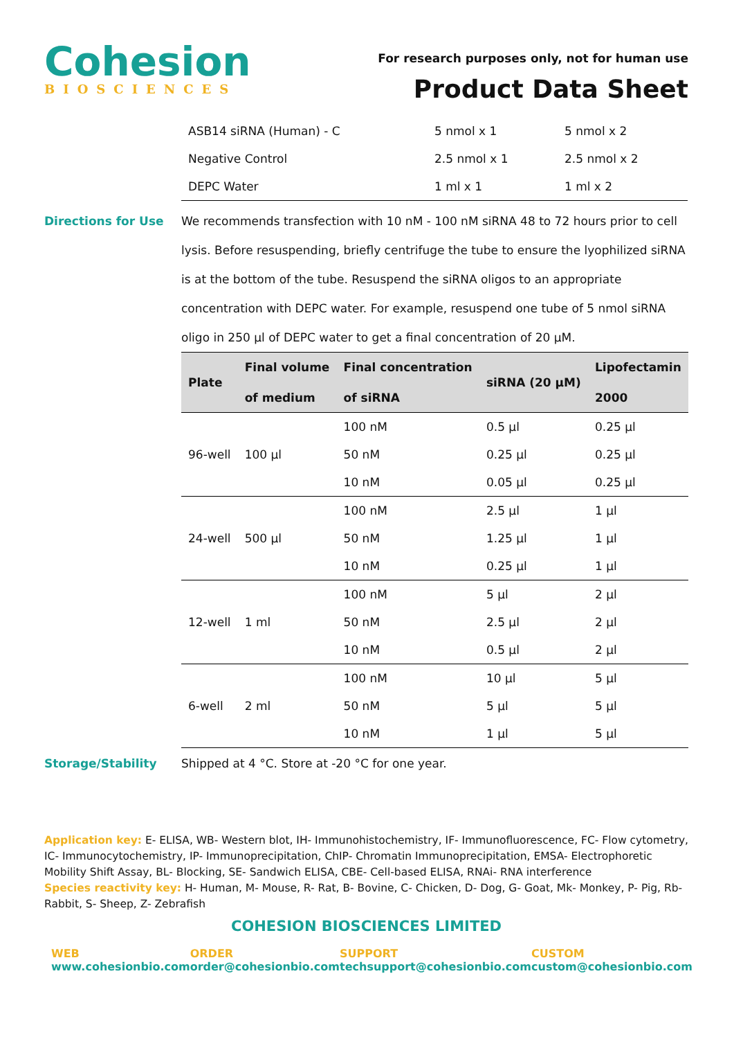Cohesion
BIOSCIENCES
For research purposes only, not for human use
Product Data Sheet
| ASB14 siRNA (Human) - C | 5 nmol x 1 | 5 nmol x 2 |
| Negative Control | 2.5 nmol x 1 | 2.5 nmol x 2 |
| DEPC Water | 1 ml x 1 | 1 ml x 2 |
Directions for Use We recommends transfection with 10 nM - 100 nM siRNA 48 to 72 hours prior to cell lysis. Before resuspending, briefly centrifuge the tube to ensure the lyophilized siRNA is at the bottom of the tube. Resuspend the siRNA oligos to an appropriate concentration with DEPC water. For example, resuspend one tube of 5 nmol siRNA oligo in 250 µl of DEPC water to get a final concentration of 20 µM.
| Plate | Final volume of medium | Final concentration of siRNA | siRNA (20 µM) | Lipofectamin 2000 |
| --- | --- | --- | --- | --- |
| 96-well | 100 µl | 100 nM | 0.5 µl | 0.25 µl |
| | | 50 nM | 0.25 µl | 0.25 µl |
| | | 10 nM | 0.05 µl | 0.25 µl |
| 24-well | 500 µl | 100 nM | 2.5 µl | 1 µl |
| | | 50 nM | 1.25 µl | 1 µl |
| | | 10 nM | 0.25 µl | 1 µl |
| 12-well | 1 ml | 100 nM | 5 µl | 2 µl |
| | | 50 nM | 2.5 µl | 2 µl |
| | | 10 nM | 0.5 µl | 2 µl |
| 6-well | 2 ml | 100 nM | 10 µl | 5 µl |
| | | 50 nM | 5 µl | 5 µl |
| | | 10 nM | 1 µl | 5 µl |
Storage/Stability Shipped at 4 °C. Store at -20 °C for one year.
Application key: E- ELISA, WB- Western blot, IH- Immunohistochemistry, IF- Immunofluorescence, FC- Flow cytometry, IC- Immunocytochemistry, IP- Immunoprecipitation, ChIP- Chromatin Immunoprecipitation, EMSA- Electrophoretic Mobility Shift Assay, BL- Blocking, SE- Sandwich ELISA, CBE- Cell-based ELISA, RNAi- RNA interference
Species reactivity key: H- Human, M- Mouse, R- Rat, B- Bovine, C- Chicken, D- Dog, G- Goat, Mk- Monkey, P- Pig, Rb- Rabbit, S- Sheep, Z- Zebrafish
COHESION BIOSCIENCES LIMITED
WEB
www.cohesionbio.com
ORDER
order@cohesionbio.com
SUPPORT
techsupport@cohesionbio.com
CUSTOM
custom@cohesionbio.com